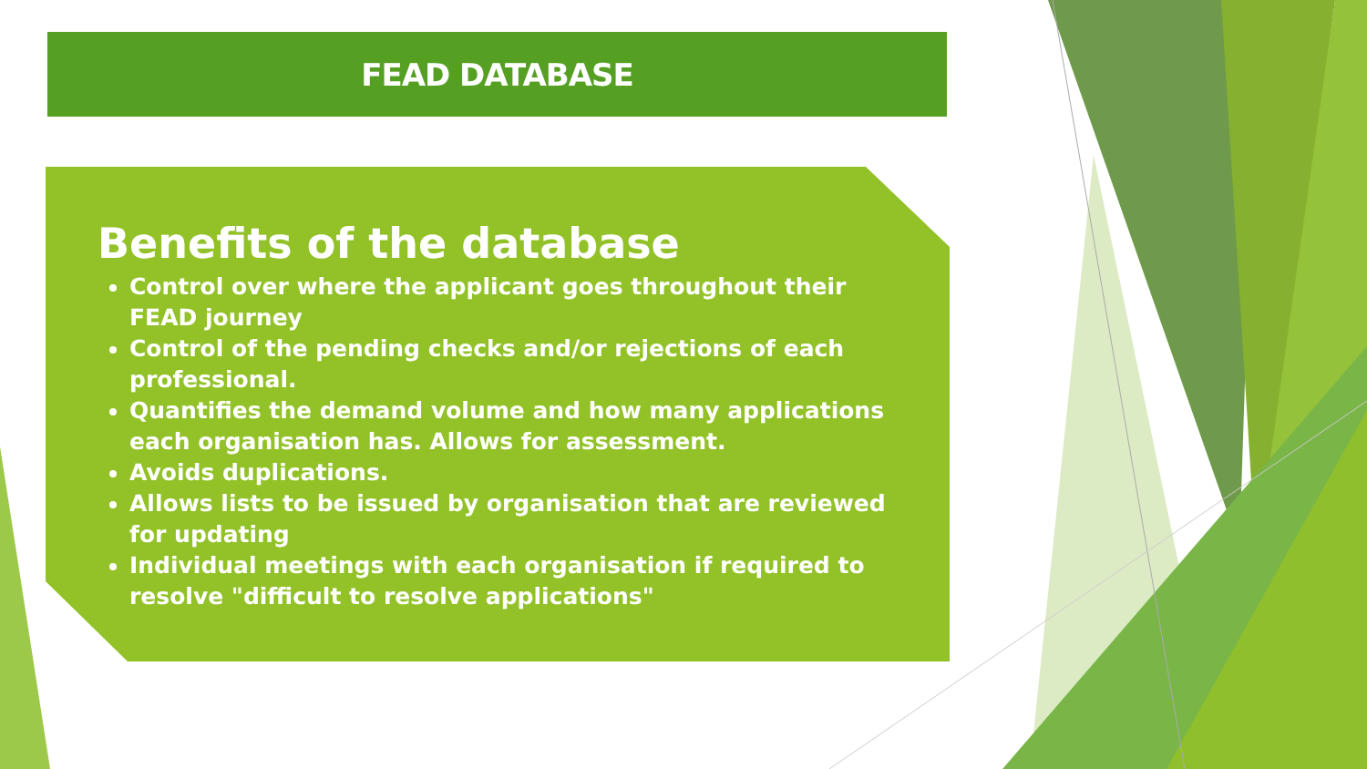FEAD DATABASE
Benefits of the database
Control over where the applicant goes throughout their FEAD journey
Control of the pending checks and/or rejections of each professional.
Quantifies the demand volume and how many applications each organisation has. Allows for assessment.
Avoids duplications.
Allows lists to be issued by organisation that are reviewed for updating
Individual meetings with each organisation if required to resolve "difficult to resolve applications"